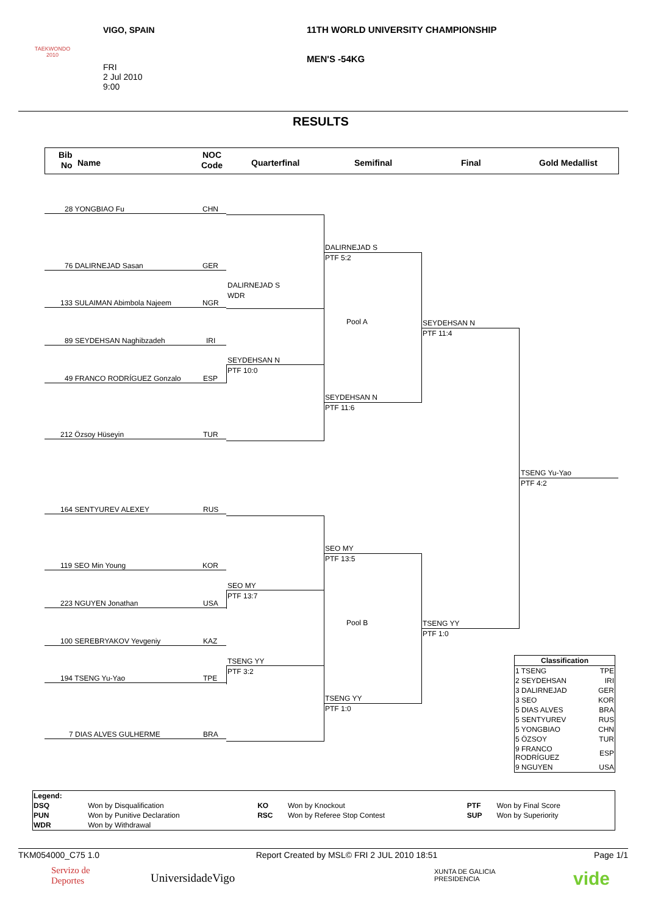TAEKWONDO 2010
VIGO, SPAIN
11TH WORLD UNIVERSITY CHAMPIONSHIP
MEN'S -54KG
FRI
2 Jul 2010
9:00
RESULTS
Bib
No Name
NOC
Code Quarterfinal Semifinal Final Gold Medallist
28 YONGBIAO Fu CHN
76 DALIRNEJAD Sasan GER
133 SULAIMAN Abimbola Najeem NGR
89 SEYDEHSAN Naghibzadeh IRI
49 FRANCO RODRÍGUEZ Gonzalo ESP
212 Özsoy Hüseyin TUR
164 SENTYUREV ALEXEY RUS
119 SEO Min Young KOR
223 NGUYEN Jonathan USA
100 SEREBRYAKOV Yevgeniy KAZ
194 TSENG Yu-Yao TPE
7 DIAS ALVES GULHERME BRA
DALIRNEJAD S
WDR
SEYDEHSAN N
PTF 10:0
SEO MY
PTF 13:7
TSENG YY
PTF 3:2
DALIRNEJAD S
PTF 5:2
SEYDEHSAN N
PTF 11:6
Pool A
SEO MY
PTF 13:5
TSENG YY
PTF 1:0
Pool B
SEYDEHSAN N
PTF 11:4
TSENG YY
PTF 1:0
TSENG Yu-Yao
PTF 4:2
| Classification | |
| --- | --- |
| 1 TSENG | TPE |
| 2 SEYDEHSAN | IRI |
| 3 DALIRNEJAD | GER |
| 3 SEO | KOR |
| 5 DIAS ALVES | BRA |
| 5 SENTYUREV | RUS |
| 5 YONGBIAO | CHN |
| 5 ÖZSOY | TUR |
| 9 FRANCO RODRÍGUEZ | ESP |
| 9 NGUYEN | USA |
| Legend: | | | | | |
| DSQ | Won by Disqualification | KO | Won by Knockout | PTF | Won by Final Score |
| PUN | Won by Punitive Declaration | RSC | Won by Referee Stop Contest | SUP | Won by Superiority |
| WDR | Won by Withdrawal | | | | |
TKM054000_C75 1.0 Report Created by MSL© FRI 2 JUL 2010 18:51 Page 1/1
Servizo de
Deportes
UniversidadeVigo
XUNTA DE GALICIA
PRESIDENCIA
vide